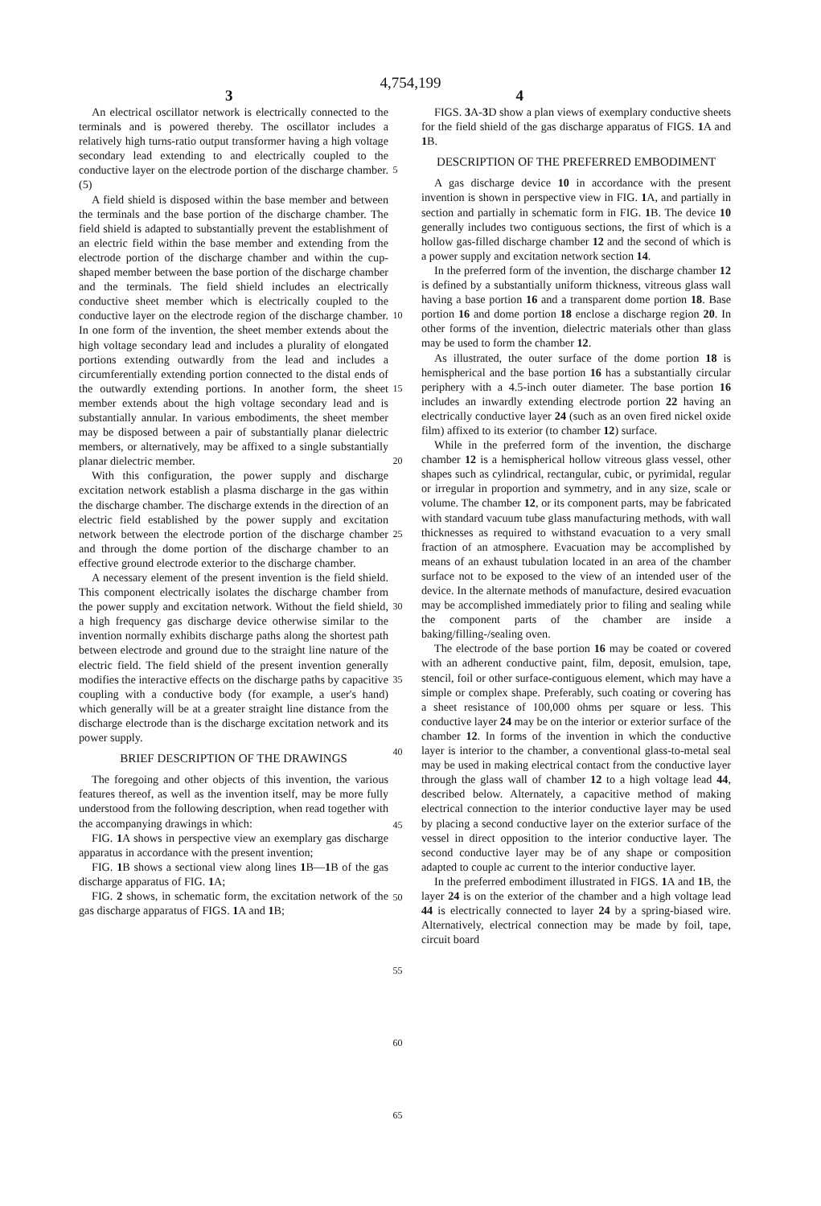4,754,199
3 4
An electrical oscillator network is electrically connected to the terminals and is powered thereby. The oscillator includes a relatively high turns-ratio output transformer having a high voltage secondary lead extending to and electrically coupled to the conductive layer on the electrode portion of the discharge chamber. (5)
A field shield is disposed within the base member and between the terminals and the base portion of the discharge chamber. The field shield is adapted to substantially prevent the establishment of an electric field within the base member and extending from the electrode portion of the discharge chamber and within the cup-shaped member between the base portion of the discharge chamber and the terminals. The field shield includes an electrically conductive sheet member which is electrically coupled to the conductive layer on the electrode region of the discharge chamber. In one form of the invention, the sheet member extends about the high voltage secondary lead and includes a plurality of elongated portions extending outwardly from the lead and includes a circumferentially extending portion connected to the distal ends of the outwardly extending portions. In another form, the sheet member extends about the high voltage secondary lead and is substantially annular. In various embodiments, the sheet member may be disposed between a pair of substantially planar dielectric members, or alternatively, may be affixed to a single substantially planar dielectric member.
With this configuration, the power supply and discharge excitation network establish a plasma discharge in the gas within the discharge chamber. The discharge extends in the direction of an electric field established by the power supply and excitation network between the electrode portion of the discharge chamber and through the dome portion of the discharge chamber to an effective ground electrode exterior to the discharge chamber.
A necessary element of the present invention is the field shield. This component electrically isolates the discharge chamber from the power supply and excitation network. Without the field shield, a high frequency gas discharge device otherwise similar to the invention normally exhibits discharge paths along the shortest path between electrode and ground due to the straight line nature of the electric field. The field shield of the present invention generally modifies the interactive effects on the discharge paths by capacitive coupling with a conductive body (for example, a user's hand) which generally will be at a greater straight line distance from the discharge electrode than is the discharge excitation network and its power supply.
BRIEF DESCRIPTION OF THE DRAWINGS
The foregoing and other objects of this invention, the various features thereof, as well as the invention itself, may be more fully understood from the following description, when read together with the accompanying drawings in which:
FIG. 1 A shows in perspective view an exemplary gas discharge apparatus in accordance with the present invention;
FIG. 1 B shows a sectional view along lines 1 B—1 B of the gas discharge apparatus of FIG. 1 A;
FIG. 2 shows, in schematic form, the excitation network of the gas discharge apparatus of FIGS. 1 A and 1 B;
5
10
15
20
25
30
35
40
45
50
55
60
65
FIGS. 3 A-3 D show a plan views of exemplary conductive sheets for the field shield of the gas discharge apparatus of FIGS. 1 A and 1 B.
DESCRIPTION OF THE PREFERRED EMBODIMENT
A gas discharge device 10 in accordance with the present invention is shown in perspective view in FIG. 1 A, and partially in section and partially in schematic form in FIG. 1 B. The device 10 generally includes two contiguous sections, the first of which is a hollow gas-filled discharge chamber 12 and the second of which is a power supply and excitation network section 14.
In the preferred form of the invention, the discharge chamber 12 is defined by a substantially uniform thickness, vitreous glass wall having a base portion 16 and a transparent dome portion 18. Base portion 16 and dome portion 18 enclose a discharge region 20. In other forms of the invention, dielectric materials other than glass may be used to form the chamber 12.
As illustrated, the outer surface of the dome portion 18 is hemispherical and the base portion 16 has a substantially circular periphery with a 4.5-inch outer diameter. The base portion 16 includes an inwardly extending electrode portion 22 having an electrically conductive layer 24 (such as an oven fired nickel oxide film) affixed to its exterior (to chamber 12) surface.
While in the preferred form of the invention, the discharge chamber 12 is a hemispherical hollow vitreous glass vessel, other shapes such as cylindrical, rectangular, cubic, or pyrimidal, regular or irregular in proportion and symmetry, and in any size, scale or volume. The chamber 12, or its component parts, may be fabricated with standard vacuum tube glass manufacturing methods, with wall thicknesses as required to withstand evacuation to a very small fraction of an atmosphere. Evacuation may be accomplished by means of an exhaust tubulation located in an area of the chamber surface not to be exposed to the view of an intended user of the device. In the alternate methods of manufacture, desired evacuation may be accomplished immediately prior to filing and sealing while the component parts of the chamber are inside a baking/filling-/sealing oven.
The electrode of the base portion 16 may be coated or covered with an adherent conductive paint, film, deposit, emulsion, tape, stencil, foil or other surface-contiguous element, which may have a simple or complex shape. Preferably, such coating or covering has a sheet resistance of 100,000 ohms per square or less. This conductive layer 24 may be on the interior or exterior surface of the chamber 12. In forms of the invention in which the conductive layer is interior to the chamber, a conventional glass-to-metal seal may be used in making electrical contact from the conductive layer through the glass wall of chamber 12 to a high voltage lead 44, described below. Alternately, a capacitive method of making electrical connection to the interior conductive layer may be used by placing a second conductive layer on the exterior surface of the vessel in direct opposition to the interior conductive layer. The second conductive layer may be of any shape or composition adapted to couple ac current to the interior conductive layer.
In the preferred embodiment illustrated in FIGS. 1 A and 1 B, the layer 24 is on the exterior of the chamber and a high voltage lead 44 is electrically connected to layer 24 by a spring-biased wire. Alternatively, electrical connection may be made by foil, tape, circuit board